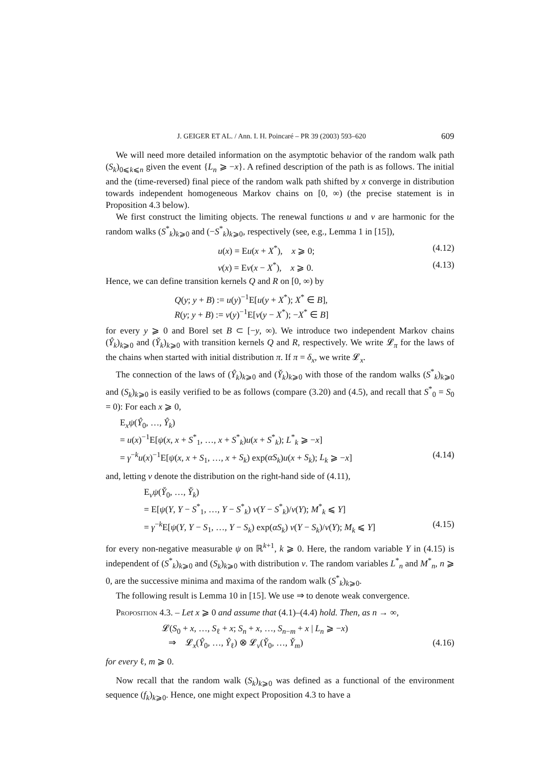J. GEIGER ET AL. / Ann. I. H. Poincaré – PR 39 (2003) 593–620 609
We will need more detailed information on the asymptotic behavior of the random walk path (S<sub>k</sub>)<sub>0⩽k⩽n</sub> given the event {L<sub>n</sub> ⩾ −x}. A refined description of the path is as follows. The initial and the (time-reversed) final piece of the random walk path shifted by x converge in distribution towards independent homogeneous Markov chains on [0, ∞) (the precise statement is in Proposition 4.3 below).
We first construct the limiting objects. The renewal functions u and v are harmonic for the random walks (S<sup>*</sup><sub>k</sub>)<sub>k⩾0</sub> and (−S<sup>*</sup><sub>k</sub>)<sub>k⩾0</sub>, respectively (see, e.g., Lemma 1 in [15]),
u(x) = Eu(x + X<sup>*</sup>), x ⩾ 0; (4.12)
v(x) = Ev(x − X<sup>*</sup>), x ⩾ 0. (4.13)
Hence, we can define transition kernels Q and R on [0, ∞) by
Q(y; y + B) := u(y)<sup>−1</sup>E[u(y + X<sup>*</sup>); X<sup>*</sup> ∈ B],
R(y; y + B) := v(y)<sup>−1</sup>E[v(y − X<sup>*</sup>); −X<sup>*</sup> ∈ B]
for every y ⩾ 0 and Borel set B ⊂ [−y, ∞). We introduce two independent Markov chains (Ŷ<sub>k</sub>)<sub>k⩾0</sub> and (Y̌<sub>k</sub>)<sub>k⩾0</sub> with transition kernels Q and R, respectively. We write 𝓛<sub>π</sub> for the laws of the chains when started with initial distribution π. If π = δ<sub>x</sub>, we write 𝓛<sub>x</sub>.
The connection of the laws of (Ŷ<sub>k</sub>)<sub>k⩾0</sub> and (Y̌<sub>k</sub>)<sub>k⩾0</sub> with those of the random walks (S<sup>*</sup><sub>k</sub>)<sub>k⩾0</sub> and (S<sub>k</sub>)<sub>k⩾0</sub> is easily verified to be as follows (compare (3.20) and (4.5), and recall that S<sup>*</sup><sub>0</sub> = S<sub>0</sub> = 0): For each x ⩾ 0,
E<sub>x</sub>ψ(Ŷ<sub>0</sub>, …, Ŷ<sub>k</sub>)
= u(x)<sup>−1</sup>E[ψ(x, x + S<sup>*</sup><sub>1</sub>, …, x + S<sup>*</sup><sub>k</sub>)u(x + S<sup>*</sup><sub>k</sub>); L<sup>*</sup><sub>k</sub> ⩾ −x]
= γ<sup>−k</sup>u(x)<sup>−1</sup>E[ψ(x, x + S<sub>1</sub>, …, x + S<sub>k</sub>) exp(αS<sub>k</sub>)u(x + S<sub>k</sub>); L<sub>k</sub> ⩾ −x] (4.14)
and, letting ν denote the distribution on the right-hand side of (4.11),
E<sub>ν</sub>ψ(Y̌<sub>0</sub>, …, Y̌<sub>k</sub>)
= E[ψ(Y, Y − S<sup>*</sup><sub>1</sub>, …, Y − S<sup>*</sup><sub>k</sub>) v(Y − S<sup>*</sup><sub>k</sub>)/v(Y); M<sup>*</sup><sub>k</sub> ⩽ Y]
= γ<sup>−k</sup>E[ψ(Y, Y − S<sub>1</sub>, …, Y − S<sub>k</sub>) exp(αS<sub>k</sub>) v(Y − S<sub>k</sub>)/v(Y); M<sub>k</sub> ⩽ Y] (4.15)
for every non-negative measurable ψ on ℝ<sup>k+1</sup>, k ⩾ 0. Here, the random variable Y in (4.15) is independent of (S<sup>*</sup><sub>k</sub>)<sub>k⩾0</sub> and (S<sub>k</sub>)<sub>k⩾0</sub> with distribution ν. The random variables L<sup>*</sup><sub>n</sub> and M<sup>*</sup><sub>n</sub>, n ⩾ 0, are the successive minima and maxima of the random walk (S<sup>*</sup><sub>k</sub>)<sub>k⩾0</sub>.
The following result is Lemma 10 in [15]. We use ⇒ to denote weak convergence.
Proposition 4.3. – Let x ⩾ 0 and assume that (4.1)–(4.4) hold. Then, as n → ∞,
𝓛(S<sub>0</sub> + x, …, S<sub>ℓ</sub> + x; S<sub>n</sub> + x, …, S<sub>n−m</sub> + x | L<sub>n</sub> ⩾ −x)
⇒ 𝓛<sub>x</sub>(Ŷ<sub>0</sub>, …, Ŷ<sub>ℓ</sub>) ⊗ 𝓛<sub>ν</sub>(Y̌<sub>0</sub>, …, Y̌<sub>m</sub>) (4.16)
for every ℓ, m ⩾ 0.
Now recall that the random walk (S<sub>k</sub>)<sub>k⩾0</sub> was defined as a functional of the environment sequence (f<sub>k</sub>)<sub>k⩾0</sub>. Hence, one might expect Proposition 4.3 to have a